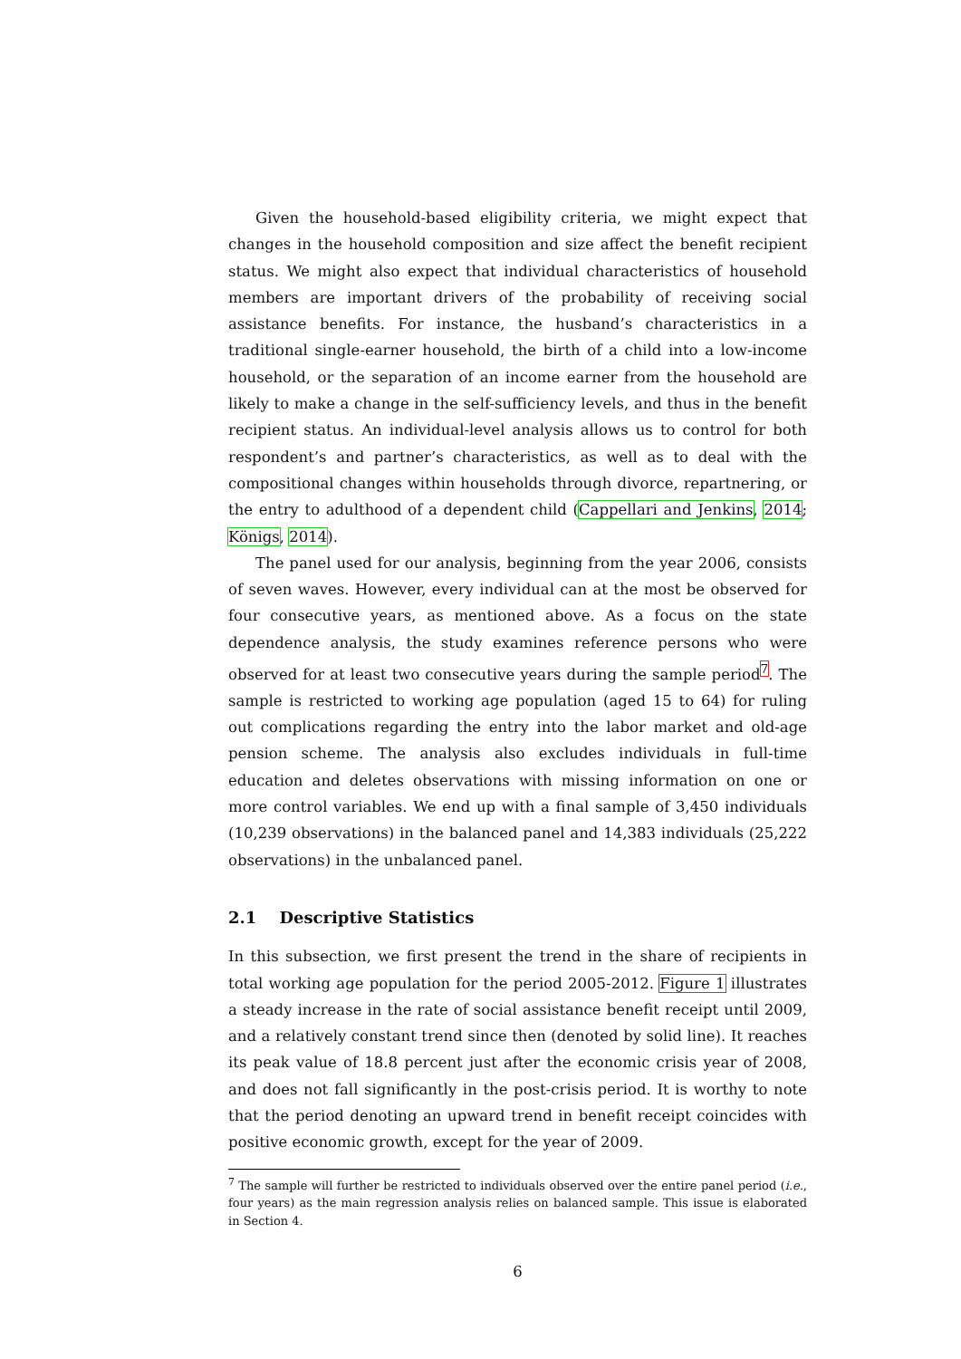Given the household-based eligibility criteria, we might expect that changes in the household composition and size affect the benefit recipient status. We might also expect that individual characteristics of household members are important drivers of the probability of receiving social assistance benefits. For instance, the husband’s characteristics in a traditional single-earner household, the birth of a child into a low-income household, or the separation of an income earner from the household are likely to make a change in the self-sufficiency levels, and thus in the benefit recipient status. An individual-level analysis allows us to control for both respondent’s and partner’s characteristics, as well as to deal with the compositional changes within households through divorce, repartnering, or the entry to adulthood of a dependent child (Cappellari and Jenkins, 2014; Königs, 2014).
The panel used for our analysis, beginning from the year 2006, consists of seven waves. However, every individual can at the most be observed for four consecutive years, as mentioned above. As a focus on the state dependence analysis, the study examines reference persons who were observed for at least two consecutive years during the sample period<sup>7</sup>. The sample is restricted to working age population (aged 15 to 64) for ruling out complications regarding the entry into the labor market and old-age pension scheme. The analysis also excludes individuals in full-time education and deletes observations with missing information on one or more control variables. We end up with a final sample of 3,450 individuals (10,239 observations) in the balanced panel and 14,383 individuals (25,222 observations) in the unbalanced panel.
2.1 Descriptive Statistics
In this subsection, we first present the trend in the share of recipients in total working age population for the period 2005-2012. Figure 1 illustrates a steady increase in the rate of social assistance benefit receipt until 2009, and a relatively constant trend since then (denoted by solid line). It reaches its peak value of 18.8 percent just after the economic crisis year of 2008, and does not fall significantly in the post-crisis period. It is worthy to note that the period denoting an upward trend in benefit receipt coincides with positive economic growth, except for the year of 2009.
<sup>7</sup> The sample will further be restricted to individuals observed over the entire panel period (i.e., four years) as the main regression analysis relies on balanced sample. This issue is elaborated in Section 4.
6